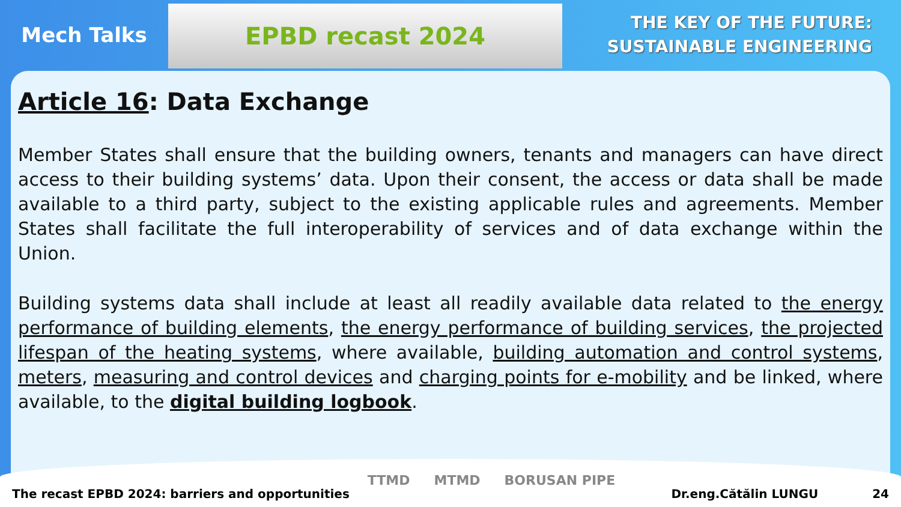Mech Talks
EPBD recast 2024
THE KEY OF THE FUTURE:
SUSTAINABLE ENGINEERING
Article 16: Data Exchange
Member States shall ensure that the building owners, tenants and managers can have direct access to their building systems’ data. Upon their consent, the access or data shall be made available to a third party, subject to the existing applicable rules and agreements. Member States shall facilitate the full interoperability of services and of data exchange within the Union.
Building systems data shall include at least all readily available data related to the energy performance of building elements, the energy performance of building services, the projected lifespan of the heating systems, where available, building automation and control systems, meters, measuring and control devices and charging points for e-mobility and be linked, where available, to the digital building logbook.
The recast EPBD 2024: barriers and opportunities
TTMD MTMD BORUSAN PIPE
Dr.eng.Cătălin LUNGU 24